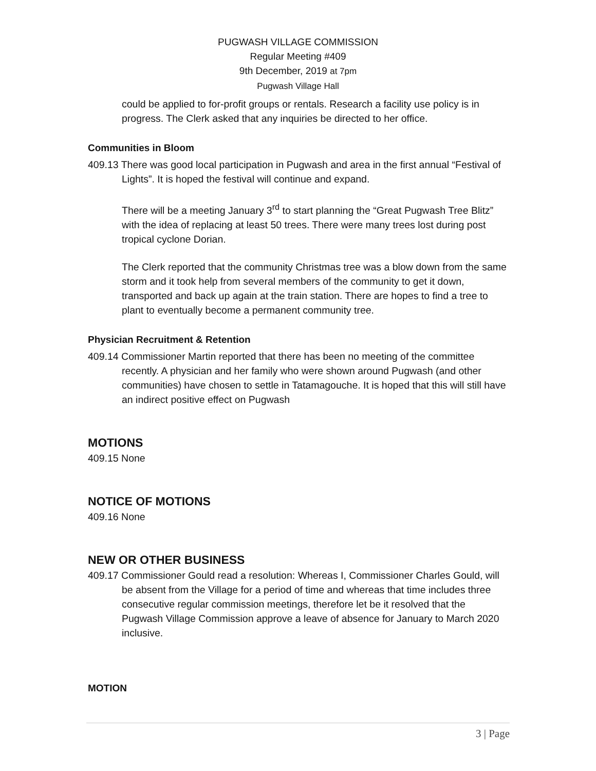PUGWASH VILLAGE COMMISSION
Regular Meeting #409
9th December, 2019 at 7pm
Pugwash Village Hall
could be applied to for-profit groups or rentals. Research a facility use policy is in progress. The Clerk asked that any inquiries be directed to her office.
Communities in Bloom
409.13 There was good local participation in Pugwash and area in the first annual “Festival of Lights”. It is hoped the festival will continue and expand.
There will be a meeting January 3<sup>rd</sup> to start planning the “Great Pugwash Tree Blitz” with the idea of replacing at least 50 trees. There were many trees lost during post tropical cyclone Dorian.
The Clerk reported that the community Christmas tree was a blow down from the same storm and it took help from several members of the community to get it down, transported and back up again at the train station. There are hopes to find a tree to plant to eventually become a permanent community tree.
Physician Recruitment & Retention
409.14 Commissioner Martin reported that there has been no meeting of the committee recently. A physician and her family who were shown around Pugwash (and other communities) have chosen to settle in Tatamagouche. It is hoped that this will still have an indirect positive effect on Pugwash
MOTIONS
409.15 None
NOTICE OF MOTIONS
409.16 None
NEW OR OTHER BUSINESS
409.17 Commissioner Gould read a resolution: Whereas I, Commissioner Charles Gould, will be absent from the Village for a period of time and whereas that time includes three consecutive regular commission meetings, therefore let be it resolved that the Pugwash Village Commission approve a leave of absence for January to March 2020 inclusive.
MOTION
3 | Page